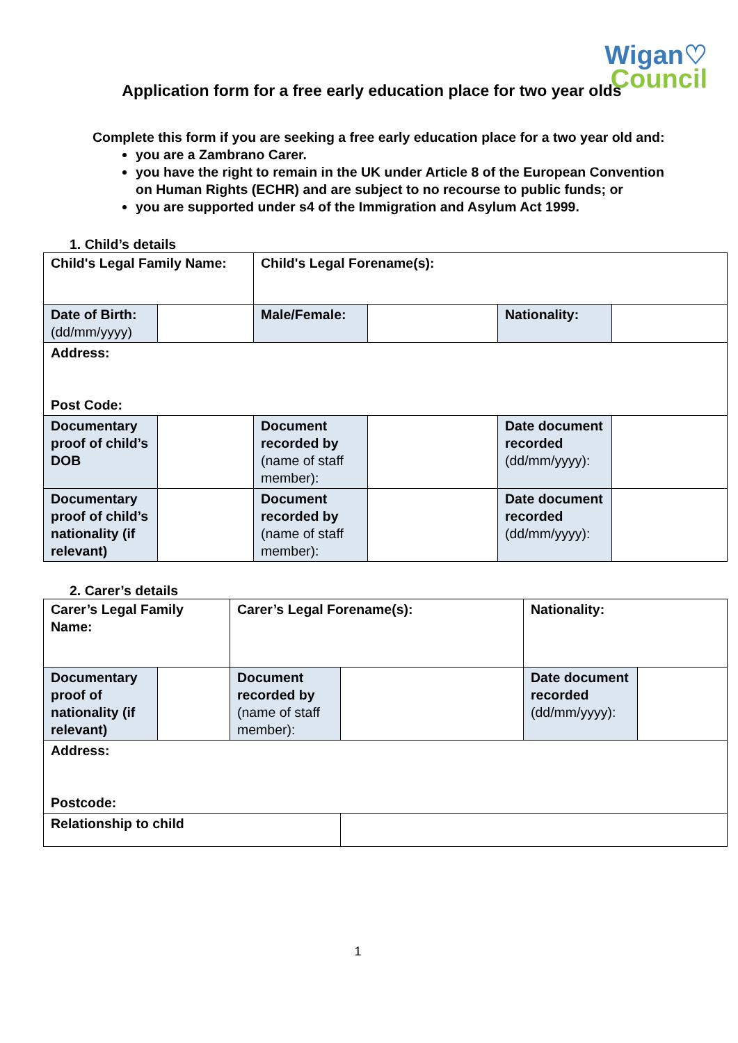Wigan♡
Council
Application form for a free early education place for two year olds
Complete this form if you are seeking a free early education place for a two year old and:
you are a Zambrano Carer.
you have the right to remain in the UK under Article 8 of the European Convention on Human Rights (ECHR) and are subject to no recourse to public funds; or
you are supported under s4 of the Immigration and Asylum Act 1999.
1. Child’s details
| Child's Legal Family Name: | | Child's Legal Forename(s): | | | |
| Date of Birth: (dd/mm/yyyy) | | Male/Female: | | Nationality: | |
| Address: Post Code: | | | | | |
| Documentary proof of child’s DOB | | Document recorded by (name of staff member): | | Date document recorded (dd/mm/yyyy): | |
| Documentary proof of child’s nationality (if relevant) | | Document recorded by (name of staff member): | | Date document recorded (dd/mm/yyyy): | |
2. Carer’s details
| Carer’s Legal Family Name: | | Carer’s Legal Forename(s): | | Nationality: | |
| Documentary proof of nationality (if relevant) | | Document recorded by (name of staff member): | | Date document recorded (dd/mm/yyyy): | |
| Address: Postcode: | | | | | |
| Relationship to child | | | | | |
1